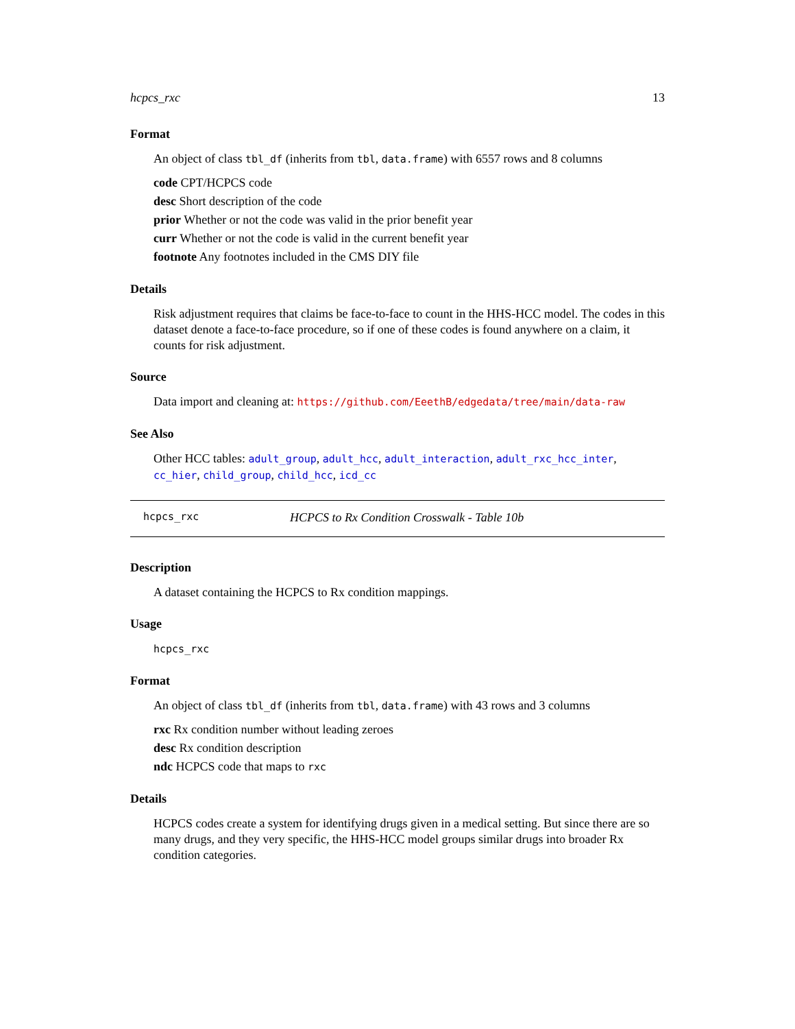hcpcs_rxc 13
Format
An object of class tbl_df (inherits from tbl, data.frame) with 6557 rows and 8 columns
code CPT/HCPCS code
desc Short description of the code
prior Whether or not the code was valid in the prior benefit year
curr Whether or not the code is valid in the current benefit year
footnote Any footnotes included in the CMS DIY file
Details
Risk adjustment requires that claims be face-to-face to count in the HHS-HCC model. The codes in this dataset denote a face-to-face procedure, so if one of these codes is found anywhere on a claim, it counts for risk adjustment.
Source
Data import and cleaning at: https://github.com/EeethB/edgedata/tree/main/data-raw
See Also
Other HCC tables: adult_group, adult_hcc, adult_interaction, adult_rxc_hcc_inter, cc_hier, child_group, child_hcc, icd_cc
hcpcs_rxc HCPCS to Rx Condition Crosswalk - Table 10b
Description
A dataset containing the HCPCS to Rx condition mappings.
Usage
hcpcs_rxc
Format
An object of class tbl_df (inherits from tbl, data.frame) with 43 rows and 3 columns
rxc Rx condition number without leading zeroes
desc Rx condition description
ndc HCPCS code that maps to rxc
Details
HCPCS codes create a system for identifying drugs given in a medical setting. But since there are so many drugs, and they very specific, the HHS-HCC model groups similar drugs into broader Rx condition categories.